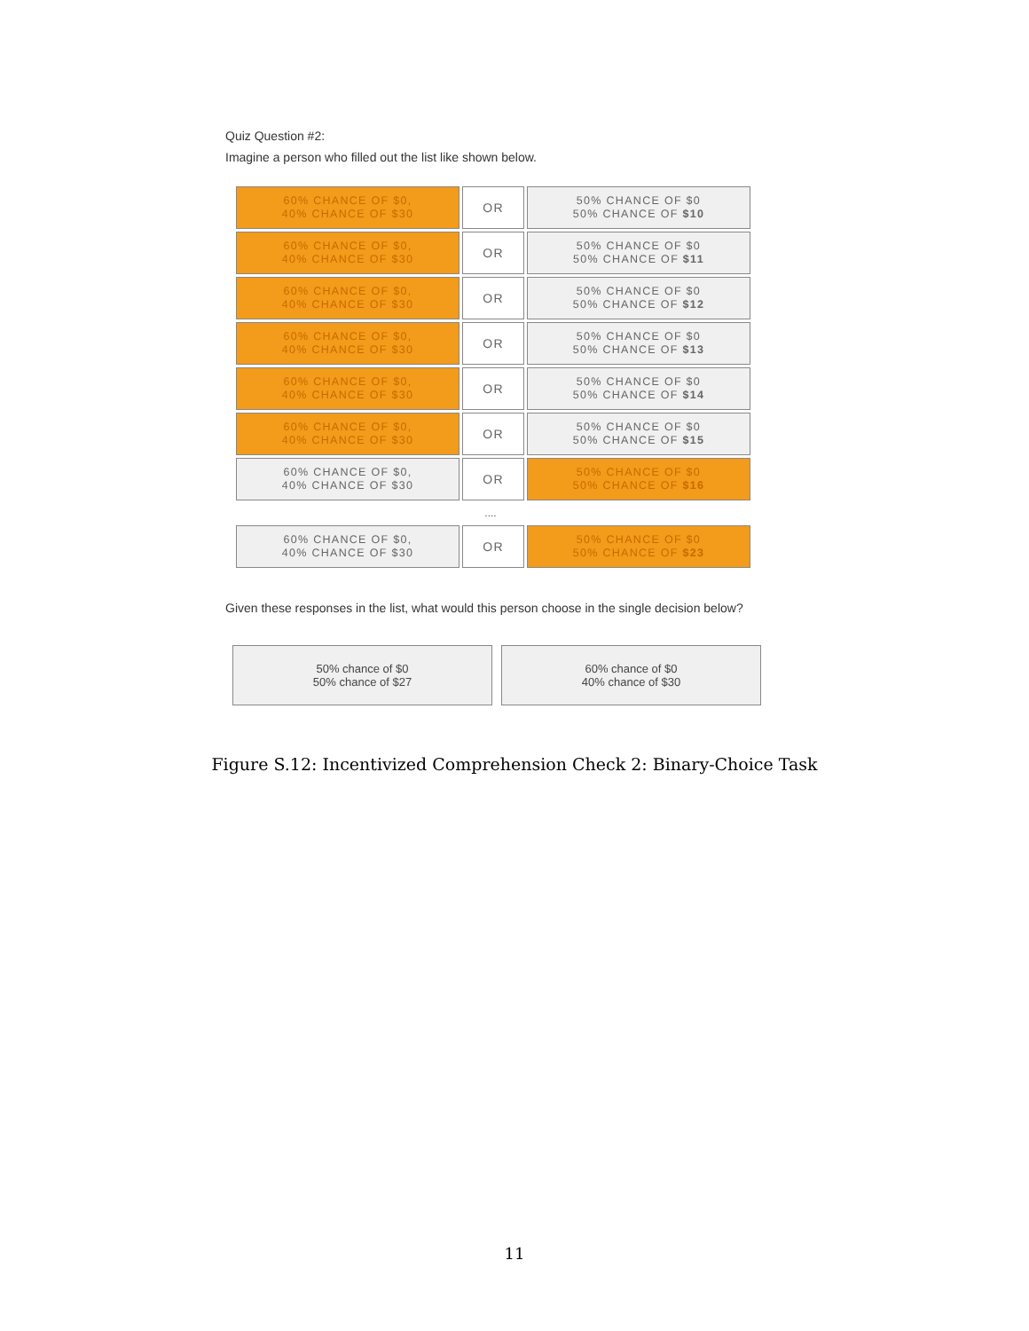Quiz Question #2:
Imagine a person who filled out the list like shown below.
| 60% CHANCE OF $0, 40% CHANCE OF $30 | OR | 50% CHANCE OF $0 50% CHANCE OF $10 |
| 60% CHANCE OF $0, 40% CHANCE OF $30 | OR | 50% CHANCE OF $0 50% CHANCE OF $11 |
| 60% CHANCE OF $0, 40% CHANCE OF $30 | OR | 50% CHANCE OF $0 50% CHANCE OF $12 |
| 60% CHANCE OF $0, 40% CHANCE OF $30 | OR | 50% CHANCE OF $0 50% CHANCE OF $13 |
| 60% CHANCE OF $0, 40% CHANCE OF $30 | OR | 50% CHANCE OF $0 50% CHANCE OF $14 |
| 60% CHANCE OF $0, 40% CHANCE OF $30 | OR | 50% CHANCE OF $0 50% CHANCE OF $15 |
| 60% CHANCE OF $0, 40% CHANCE OF $30 | OR | 50% CHANCE OF $0 50% CHANCE OF $16 |
....
| 60% CHANCE OF $0, 40% CHANCE OF $30 | OR | 50% CHANCE OF $0 50% CHANCE OF $23 |
Given these responses in the list, what would this person choose in the single decision below?
50% chance of $0
50% chance of $27
60% chance of $0
40% chance of $30
Figure S.12: Incentivized Comprehension Check 2: Binary-Choice Task
11